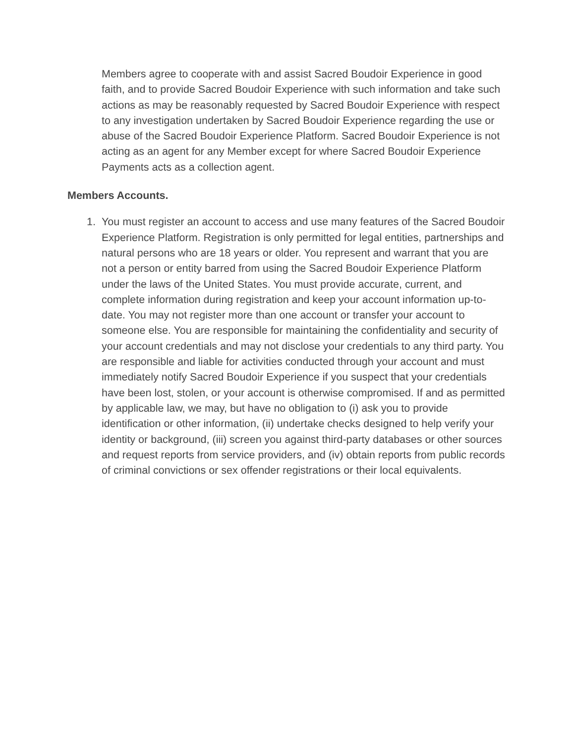Members agree to cooperate with and assist Sacred Boudoir Experience in good faith, and to provide Sacred Boudoir Experience with such information and take such actions as may be reasonably requested by Sacred Boudoir Experience with respect to any investigation undertaken by Sacred Boudoir Experience regarding the use or abuse of the Sacred Boudoir Experience Platform. Sacred Boudoir Experience is not acting as an agent for any Member except for where Sacred Boudoir Experience Payments acts as a collection agent.
Members Accounts.
1. You must register an account to access and use many features of the Sacred Boudoir Experience Platform. Registration is only permitted for legal entities, partnerships and natural persons who are 18 years or older. You represent and warrant that you are not a person or entity barred from using the Sacred Boudoir Experience Platform under the laws of the United States. You must provide accurate, current, and complete information during registration and keep your account information up-to-date. You may not register more than one account or transfer your account to someone else. You are responsible for maintaining the confidentiality and security of your account credentials and may not disclose your credentials to any third party. You are responsible and liable for activities conducted through your account and must immediately notify Sacred Boudoir Experience if you suspect that your credentials have been lost, stolen, or your account is otherwise compromised. If and as permitted by applicable law, we may, but have no obligation to (i) ask you to provide identification or other information, (ii) undertake checks designed to help verify your identity or background, (iii) screen you against third-party databases or other sources and request reports from service providers, and (iv) obtain reports from public records of criminal convictions or sex offender registrations or their local equivalents.